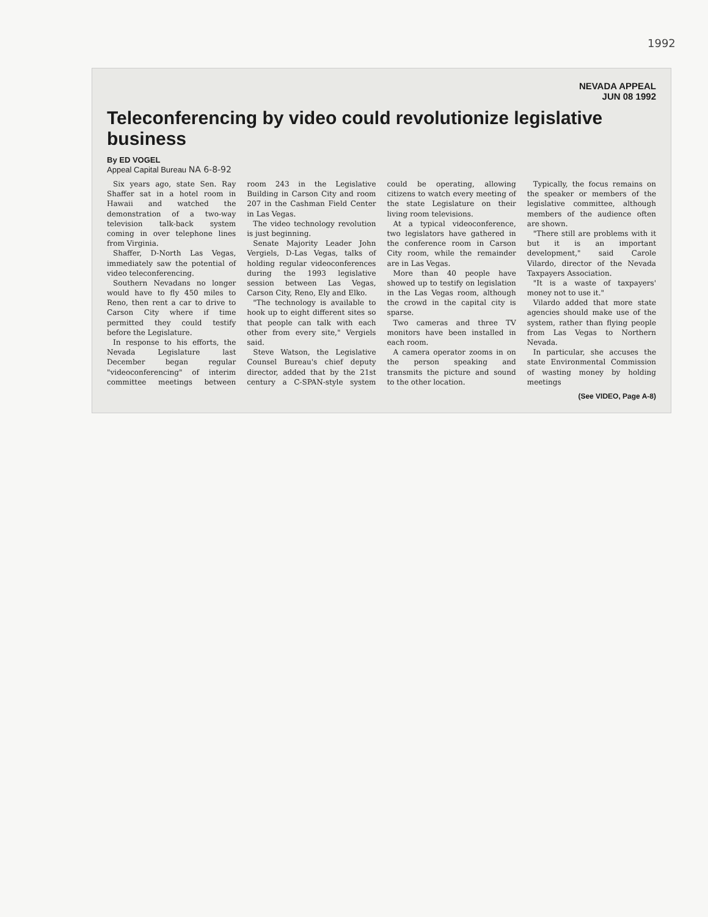1992
NEVADA APPEAL
JUN 08 1992
Teleconferencing by video could revolutionize legislative business
By ED VOGEL
Appeal Capital Bureau NA 6-8-92
Six years ago, state Sen. Ray Shaffer sat in a hotel room in Hawaii and watched the demonstration of a two-way television talk-back system coming in over telephone lines from Virginia.
Shaffer, D-North Las Vegas, immediately saw the potential of video teleconferencing.
Southern Nevadans no longer would have to fly 450 miles to Reno, then rent a car to drive to Carson City where if time permitted they could testify before the Legislature.
In response to his efforts, the Nevada Legislature last December began regular "videoconferencing" of interim committee meetings between room 243 in the Legislative Building in Carson City and room 207 in the Cashman Field Center in Las Vegas.
The video technology revolution is just beginning.
Senate Majority Leader John Vergiels, D-Las Vegas, talks of holding regular videoconferences during the 1993 legislative session between Las Vegas, Carson City, Reno, Ely and Elko.
"The technology is available to hook up to eight different sites so that people can talk with each other from every site," Vergiels said.
Steve Watson, the Legislative Counsel Bureau's chief deputy director, added that by the 21st century a C-SPAN-style system could be operating, allowing citizens to watch every meeting of the state Legislature on their living room televisions.
At a typical videoconference, two legislators have gathered in the conference room in Carson City room, while the remainder are in Las Vegas.
More than 40 people have showed up to testify on legislation in the Las Vegas room, although the crowd in the capital city is sparse.
Two cameras and three TV monitors have been installed in each room.
A camera operator zooms in on the person speaking and transmits the picture and sound to the other location.
Typically, the focus remains on the speaker or members of the legislative committee, although members of the audience often are shown.
"There still are problems with it but it is an important development," said Carole Vilardo, director of the Nevada Taxpayers Association.
"It is a waste of taxpayers' money not to use it."
Vilardo added that more state agencies should make use of the system, rather than flying people from Las Vegas to Northern Nevada.
In particular, she accuses the state Environmental Commission of wasting money by holding meetings
(See VIDEO, Page A-8)